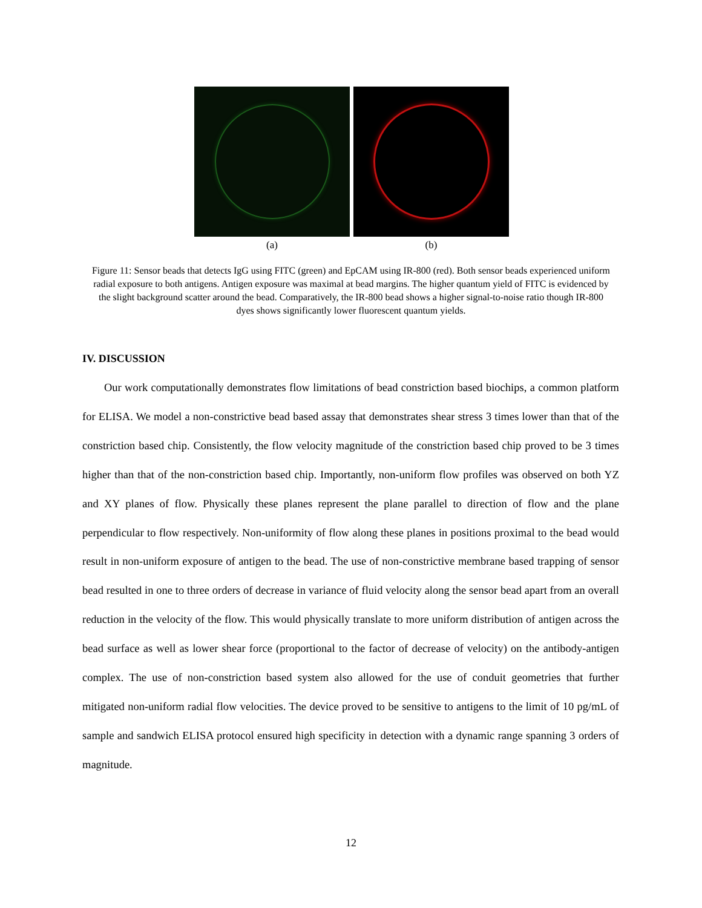(a) (b)
Figure 11: Sensor beads that detects IgG using FITC (green) and EpCAM using IR-800 (red). Both sensor beads experienced uniform radial exposure to both antigens. Antigen exposure was maximal at bead margins. The higher quantum yield of FITC is evidenced by the slight background scatter around the bead. Comparatively, the IR-800 bead shows a higher signal-to-noise ratio though IR-800 dyes shows significantly lower fluorescent quantum yields.
IV. DISCUSSION
Our work computationally demonstrates flow limitations of bead constriction based biochips, a common platform for ELISA. We model a non-constrictive bead based assay that demonstrates shear stress 3 times lower than that of the constriction based chip. Consistently, the flow velocity magnitude of the constriction based chip proved to be 3 times higher than that of the non-constriction based chip. Importantly, non-uniform flow profiles was observed on both YZ and XY planes of flow. Physically these planes represent the plane parallel to direction of flow and the plane perpendicular to flow respectively. Non-uniformity of flow along these planes in positions proximal to the bead would result in non-uniform exposure of antigen to the bead. The use of non-constrictive membrane based trapping of sensor bead resulted in one to three orders of decrease in variance of fluid velocity along the sensor bead apart from an overall reduction in the velocity of the flow. This would physically translate to more uniform distribution of antigen across the bead surface as well as lower shear force (proportional to the factor of decrease of velocity) on the antibody-antigen complex. The use of non-constriction based system also allowed for the use of conduit geometries that further mitigated non-uniform radial flow velocities. The device proved to be sensitive to antigens to the limit of 10 pg/mL of sample and sandwich ELISA protocol ensured high specificity in detection with a dynamic range spanning 3 orders of magnitude.
12